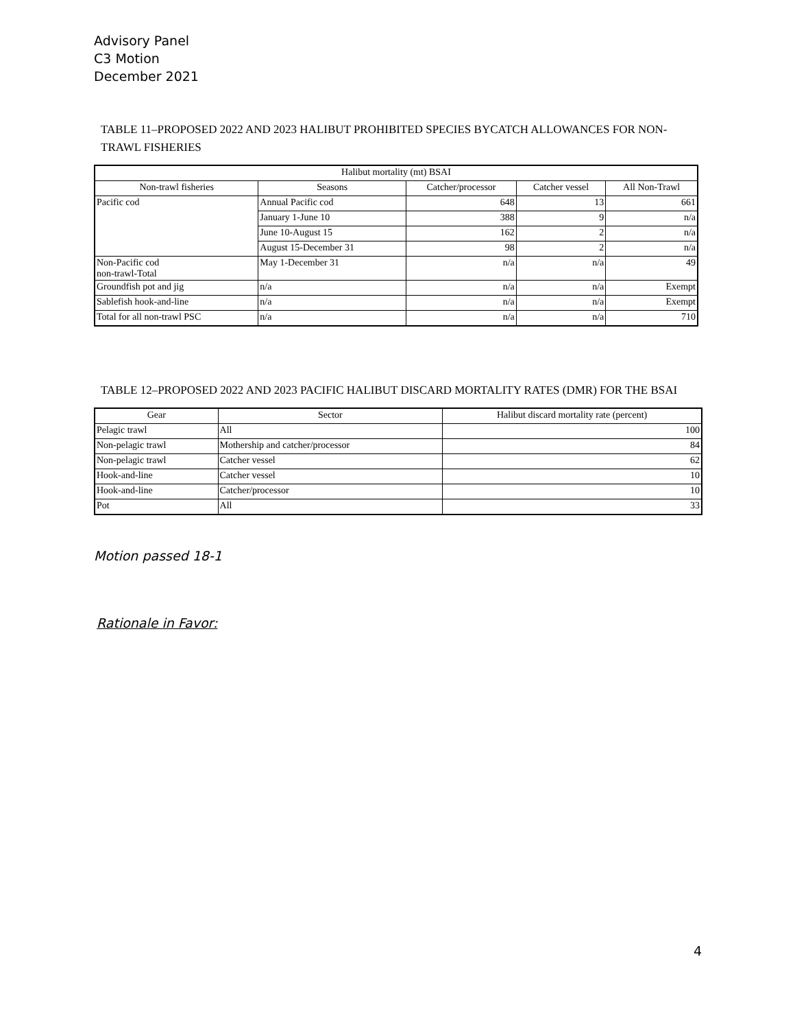Advisory Panel
C3 Motion
December 2021
TABLE 11–PROPOSED 2022 AND 2023 HALIBUT PROHIBITED SPECIES BYCATCH ALLOWANCES FOR NON-TRAWL FISHERIES
| Halibut mortality (mt) BSAI | | | | |
| --- | --- | --- | --- | --- |
| Non-trawl fisheries | Seasons | Catcher/processor | Catcher vessel | All Non-Trawl |
| Pacific cod | Annual Pacific cod | 648 | 13 | 661 |
| | January 1-June 10 | 388 | 9 | n/a |
| | June 10-August 15 | 162 | 2 | n/a |
| | August 15-December 31 | 98 | 2 | n/a |
| Non-Pacific cod non-trawl-Total | May 1-December 31 | n/a | n/a | 49 |
| Groundfish pot and jig | n/a | n/a | n/a | Exempt |
| Sablefish hook-and-line | n/a | n/a | n/a | Exempt |
| Total for all non-trawl PSC | n/a | n/a | n/a | 710 |
TABLE 12–PROPOSED 2022 AND 2023 PACIFIC HALIBUT DISCARD MORTALITY RATES (DMR) FOR THE BSAI
| Gear | Sector | Halibut discard mortality rate (percent) |
| --- | --- | --- |
| Pelagic trawl | All | 100 |
| Non-pelagic trawl | Mothership and catcher/processor | 84 |
| Non-pelagic trawl | Catcher vessel | 62 |
| Hook-and-line | Catcher vessel | 10 |
| Hook-and-line | Catcher/processor | 10 |
| Pot | All | 33 |
Motion passed 18-1
Rationale in Favor:
4